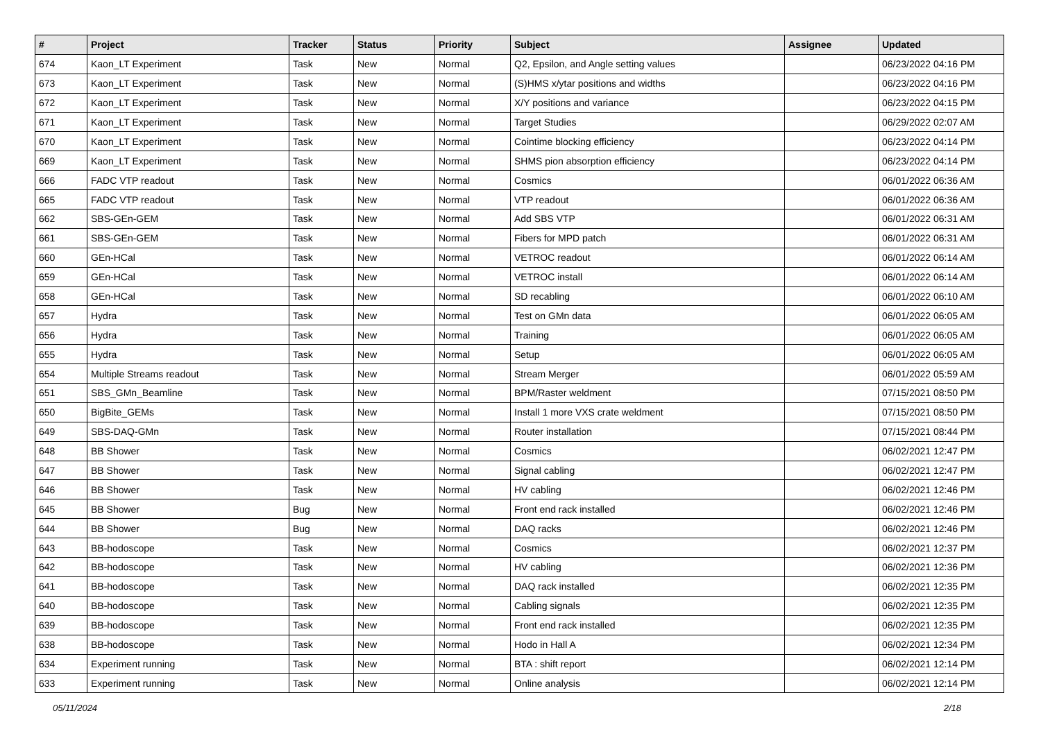| # | Project | Tracker | Status | Priority | Subject | Assignee | Updated |
| --- | --- | --- | --- | --- | --- | --- | --- |
| 674 | Kaon_LT Experiment | Task | New | Normal | Q2, Epsilon, and Angle setting values | | 06/23/2022 04:16 PM |
| 673 | Kaon_LT Experiment | Task | New | Normal | (S)HMS x/ytar positions and widths | | 06/23/2022 04:16 PM |
| 672 | Kaon_LT Experiment | Task | New | Normal | X/Y positions and variance | | 06/23/2022 04:15 PM |
| 671 | Kaon_LT Experiment | Task | New | Normal | Target Studies | | 06/29/2022 02:07 AM |
| 670 | Kaon_LT Experiment | Task | New | Normal | Cointime blocking efficiency | | 06/23/2022 04:14 PM |
| 669 | Kaon_LT Experiment | Task | New | Normal | SHMS pion absorption efficiency | | 06/23/2022 04:14 PM |
| 666 | FADC VTP readout | Task | New | Normal | Cosmics | | 06/01/2022 06:36 AM |
| 665 | FADC VTP readout | Task | New | Normal | VTP readout | | 06/01/2022 06:36 AM |
| 662 | SBS-GEn-GEM | Task | New | Normal | Add SBS VTP | | 06/01/2022 06:31 AM |
| 661 | SBS-GEn-GEM | Task | New | Normal | Fibers for MPD patch | | 06/01/2022 06:31 AM |
| 660 | GEn-HCal | Task | New | Normal | VETROC readout | | 06/01/2022 06:14 AM |
| 659 | GEn-HCal | Task | New | Normal | VETROC install | | 06/01/2022 06:14 AM |
| 658 | GEn-HCal | Task | New | Normal | SD recabling | | 06/01/2022 06:10 AM |
| 657 | Hydra | Task | New | Normal | Test on GMn data | | 06/01/2022 06:05 AM |
| 656 | Hydra | Task | New | Normal | Training | | 06/01/2022 06:05 AM |
| 655 | Hydra | Task | New | Normal | Setup | | 06/01/2022 06:05 AM |
| 654 | Multiple Streams readout | Task | New | Normal | Stream Merger | | 06/01/2022 05:59 AM |
| 651 | SBS_GMn_Beamline | Task | New | Normal | BPM/Raster weldment | | 07/15/2021 08:50 PM |
| 650 | BigBite_GEMs | Task | New | Normal | Install 1 more VXS crate weldment | | 07/15/2021 08:50 PM |
| 649 | SBS-DAQ-GMn | Task | New | Normal | Router installation | | 07/15/2021 08:44 PM |
| 648 | BB Shower | Task | New | Normal | Cosmics | | 06/02/2021 12:47 PM |
| 647 | BB Shower | Task | New | Normal | Signal cabling | | 06/02/2021 12:47 PM |
| 646 | BB Shower | Task | New | Normal | HV cabling | | 06/02/2021 12:46 PM |
| 645 | BB Shower | Bug | New | Normal | Front end rack installed | | 06/02/2021 12:46 PM |
| 644 | BB Shower | Bug | New | Normal | DAQ racks | | 06/02/2021 12:46 PM |
| 643 | BB-hodoscope | Task | New | Normal | Cosmics | | 06/02/2021 12:37 PM |
| 642 | BB-hodoscope | Task | New | Normal | HV cabling | | 06/02/2021 12:36 PM |
| 641 | BB-hodoscope | Task | New | Normal | DAQ rack installed | | 06/02/2021 12:35 PM |
| 640 | BB-hodoscope | Task | New | Normal | Cabling signals | | 06/02/2021 12:35 PM |
| 639 | BB-hodoscope | Task | New | Normal | Front end rack installed | | 06/02/2021 12:35 PM |
| 638 | BB-hodoscope | Task | New | Normal | Hodo in Hall A | | 06/02/2021 12:34 PM |
| 634 | Experiment running | Task | New | Normal | BTA : shift report | | 06/02/2021 12:14 PM |
| 633 | Experiment running | Task | New | Normal | Online analysis | | 06/02/2021 12:14 PM |
05/11/2024 2/18